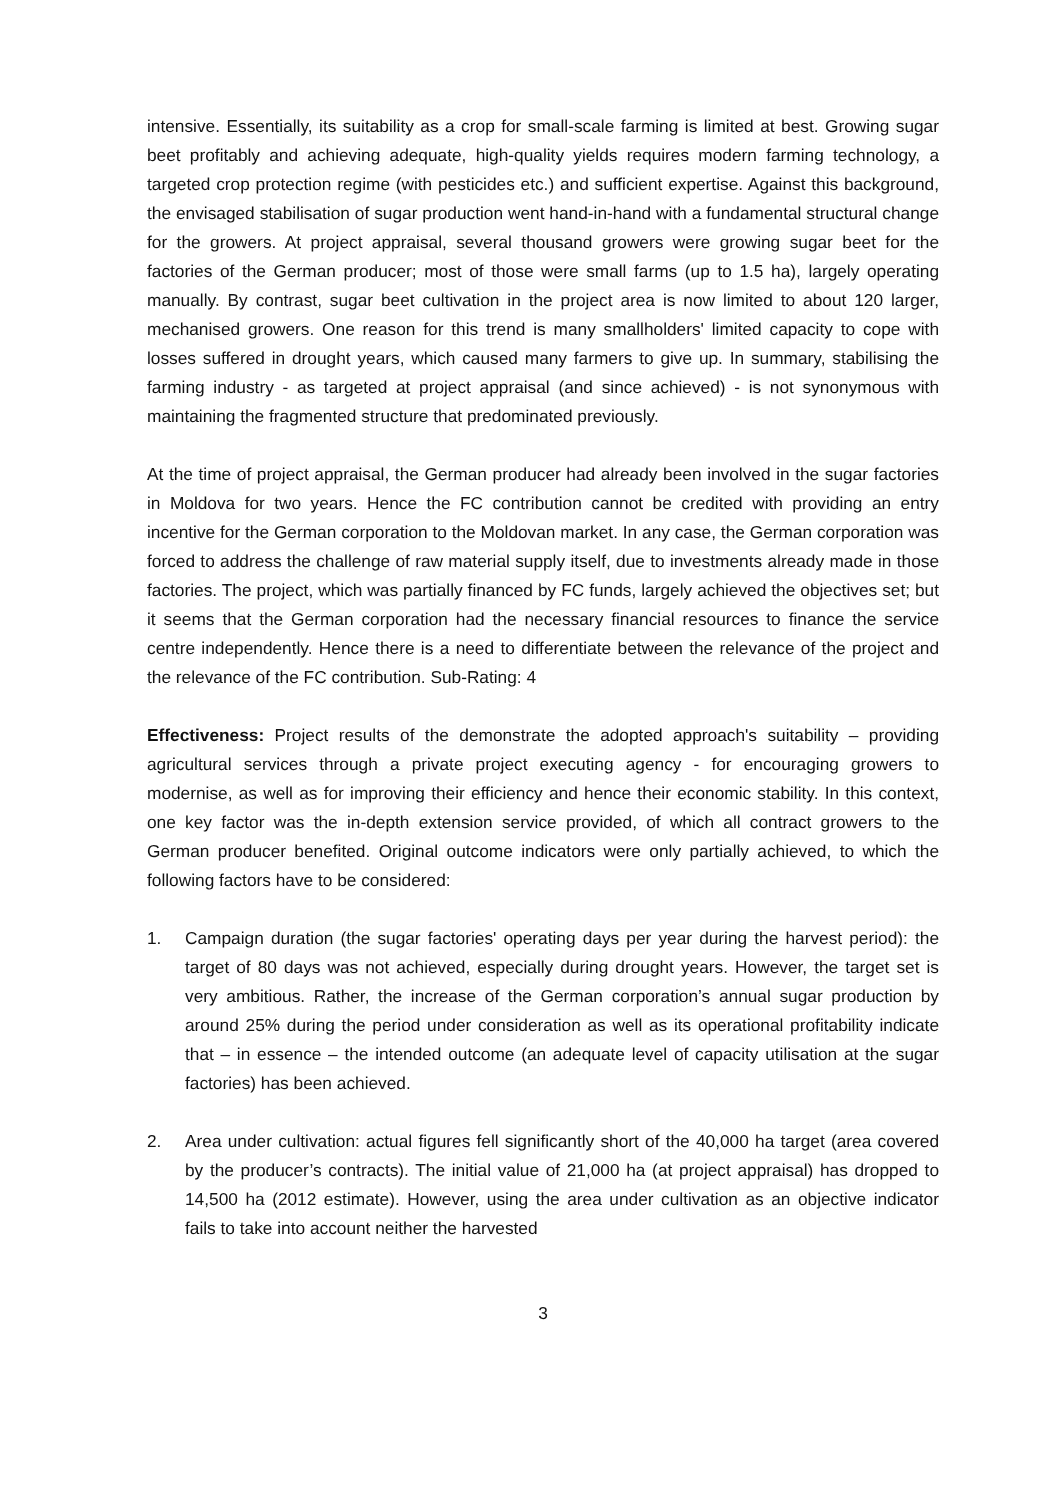intensive. Essentially, its suitability as a crop for small-scale farming is limited at best. Growing sugar beet profitably and achieving adequate, high-quality yields requires modern farming technology, a targeted crop protection regime (with pesticides etc.) and sufficient expertise. Against this background, the envisaged stabilisation of sugar production went hand-in-hand with a fundamental structural change for the growers. At project appraisal, several thousand growers were growing sugar beet for the factories of the German producer; most of those were small farms (up to 1.5 ha), largely operating manually. By contrast, sugar beet cultivation in the project area is now limited to about 120 larger, mechanised growers. One reason for this trend is many smallholders' limited capacity to cope with losses suffered in drought years, which caused many farmers to give up. In summary, stabilising the farming industry - as targeted at project appraisal (and since achieved) - is not synonymous with maintaining the fragmented structure that predominated previously.
At the time of project appraisal, the German producer had already been involved in the sugar factories in Moldova for two years. Hence the FC contribution cannot be credited with providing an entry incentive for the German corporation to the Moldovan market. In any case, the German corporation was forced to address the challenge of raw material supply itself, due to investments already made in those factories. The project, which was partially financed by FC funds, largely achieved the objectives set; but it seems that the German corporation had the necessary financial resources to finance the service centre independently. Hence there is a need to differentiate between the relevance of the project and the relevance of the FC contribution. Sub-Rating: 4
Effectiveness: Project results of the demonstrate the adopted approach's suitability – providing agricultural services through a private project executing agency - for encouraging growers to modernise, as well as for improving their efficiency and hence their economic stability. In this context, one key factor was the in-depth extension service provided, of which all contract growers to the German producer benefited. Original outcome indicators were only partially achieved, to which the following factors have to be considered:
1. Campaign duration (the sugar factories' operating days per year during the harvest period): the target of 80 days was not achieved, especially during drought years. However, the target set is very ambitious. Rather, the increase of the German corporation’s annual sugar production by around 25% during the period under consideration as well as its operational profitability indicate that – in essence – the intended outcome (an adequate level of capacity utilisation at the sugar factories) has been achieved.
2. Area under cultivation: actual figures fell significantly short of the 40,000 ha target (area covered by the producer’s contracts). The initial value of 21,000 ha (at project appraisal) has dropped to 14,500 ha (2012 estimate). However, using the area under cultivation as an objective indicator fails to take into account neither the harvested
3